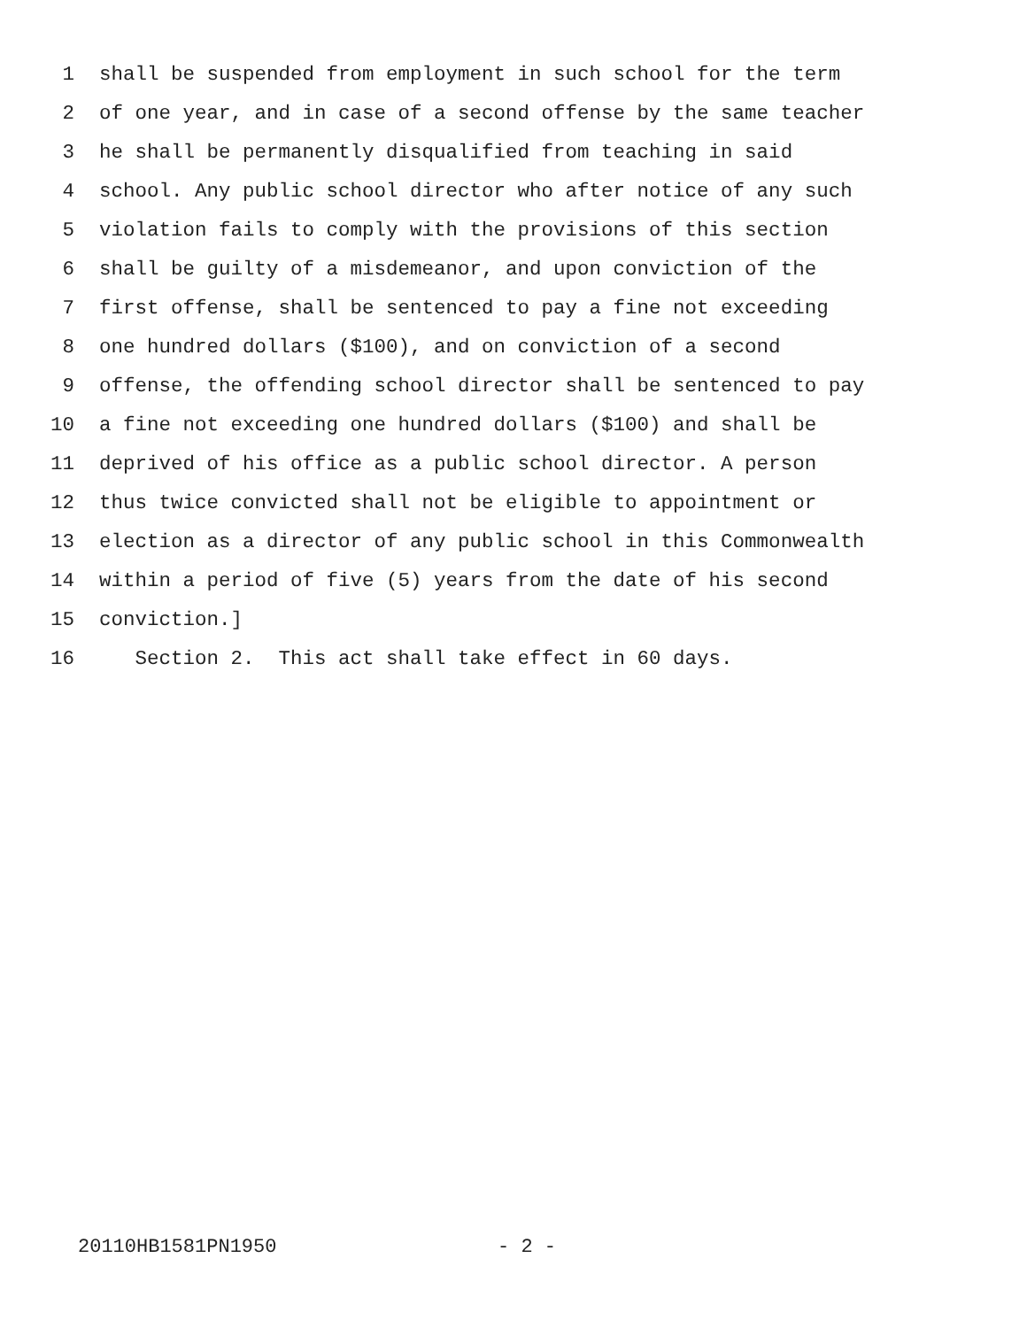1 shall be suspended from employment in such school for the term
2 of one year, and in case of a second offense by the same teacher
3 he shall be permanently disqualified from teaching in said
4 school. Any public school director who after notice of any such
5 violation fails to comply with the provisions of this section
6 shall be guilty of a misdemeanor, and upon conviction of the
7 first offense, shall be sentenced to pay a fine not exceeding
8 one hundred dollars ($100), and on conviction of a second
9 offense, the offending school director shall be sentenced to pay
10 a fine not exceeding one hundred dollars ($100) and shall be
11 deprived of his office as a public school director. A person
12 thus twice convicted shall not be eligible to appointment or
13 election as a director of any public school in this Commonwealth
14 within a period of five (5) years from the date of his second
15 conviction.]
16 Section 2. This act shall take effect in 60 days.
20110HB1581PN1950 - 2 -